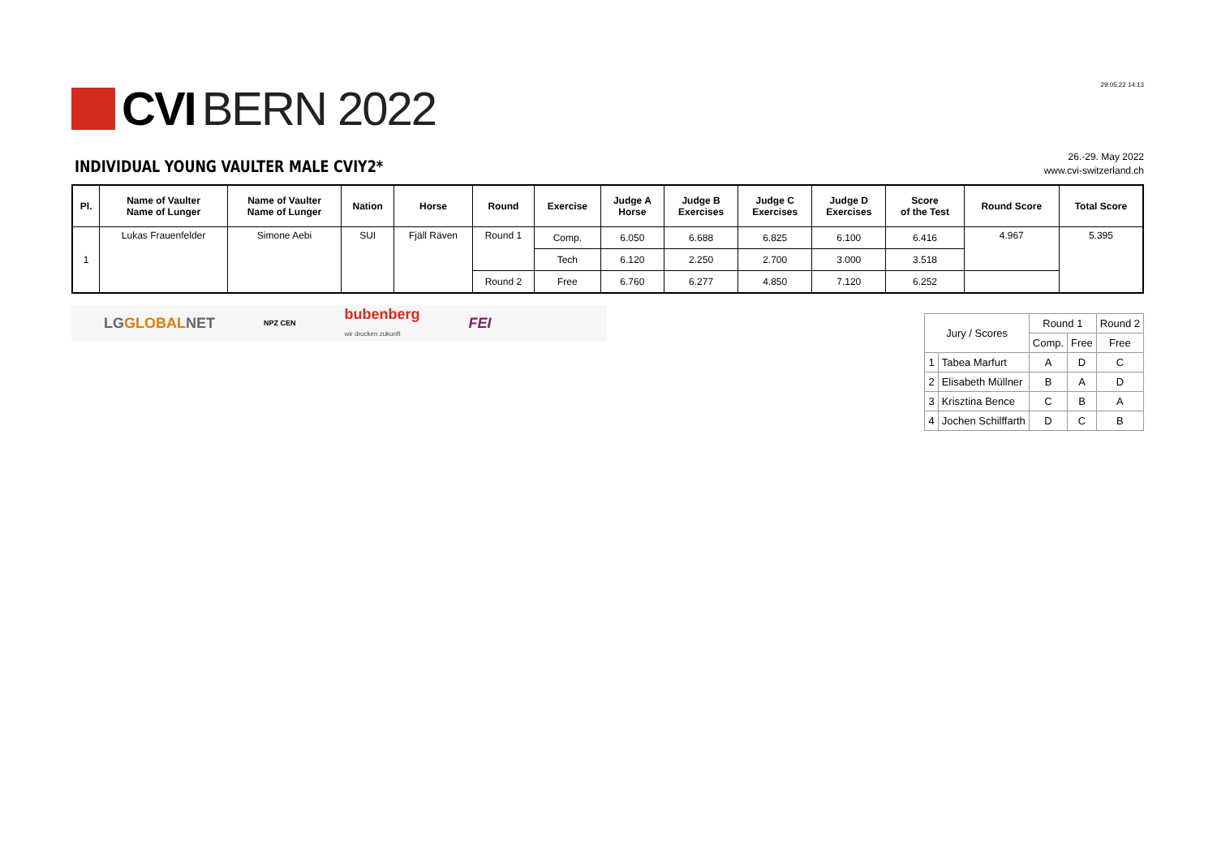CVI BERN 2022
29.05.22 14:13
INDIVIDUAL YOUNG VAULTER MALE CVIY2*
26.-29. May 2022
www.cvi-switzerland.ch
| Pl. | Name of Vaulter Name of Lunger | Name of Vaulter Name of Lunger | Nation | Horse | Round | Exercise | Judge A Horse | Judge B Exercises | Judge C Exercises | Judge D Exercises | Score of the Test | Round Score | Total Score |
| --- | --- | --- | --- | --- | --- | --- | --- | --- | --- | --- | --- | --- | --- |
| 1 | Lukas Frauenfelder | Simone Aebi | SUI | Fjäll Räven | Round 1 | Comp. | 6.050 | 6.688 | 6.825 | 6.100 | 6.416 | 4.967 | 5.395 |
| | | | | | | Tech | 6.120 | 2.250 | 2.700 | 3.000 | 3.518 | | |
| | | | | | Round 2 | Free | 6.760 | 6.277 | 4.850 | 7.120 | 6.252 | | |
LGGLOBALNET NPZ CEN bubenberg
wir drucken zukunft FEI
| Jury / Scores | | Round 1 | | Round 2 |
| --- | --- | --- | --- | --- |
| | | Comp. | Free | Free |
| 1 | Tabea Marfurt | A | D | C |
| 2 | Elisabeth Müllner | B | A | D |
| 3 | Krisztina Bence | C | B | A |
| 4 | Jochen Schilffarth | D | C | B |